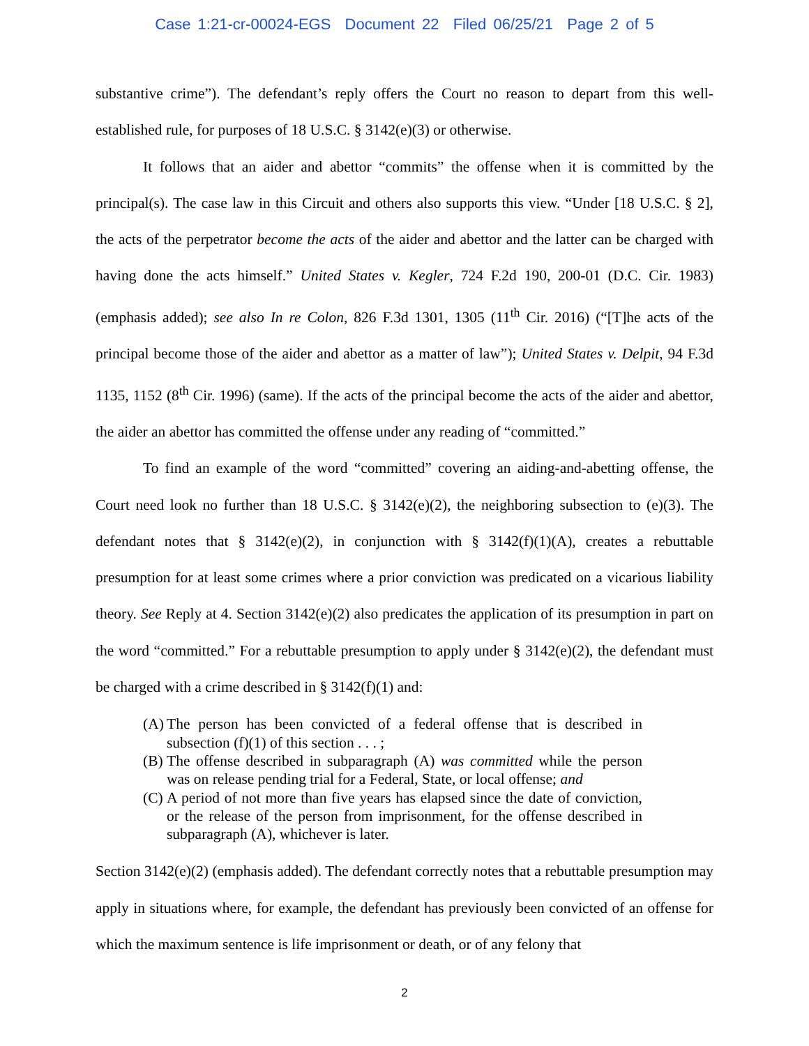Case 1:21-cr-00024-EGS Document 22 Filed 06/25/21 Page 2 of 5
substantive crime”). The defendant’s reply offers the Court no reason to depart from this well-established rule, for purposes of 18 U.S.C. § 3142(e)(3) or otherwise.
It follows that an aider and abettor “commits” the offense when it is committed by the principal(s). The case law in this Circuit and others also supports this view. “Under [18 U.S.C. § 2], the acts of the perpetrator become the acts of the aider and abettor and the latter can be charged with having done the acts himself.” United States v. Kegler, 724 F.2d 190, 200-01 (D.C. Cir. 1983) (emphasis added); see also In re Colon, 826 F.3d 1301, 1305 (11<sup>th</sup> Cir. 2016) (“[T]he acts of the principal become those of the aider and abettor as a matter of law”); United States v. Delpit, 94 F.3d 1135, 1152 (8<sup>th</sup> Cir. 1996) (same). If the acts of the principal become the acts of the aider and abettor, the aider an abettor has committed the offense under any reading of “committed.”
To find an example of the word “committed” covering an aiding-and-abetting offense, the Court need look no further than 18 U.S.C. § 3142(e)(2), the neighboring subsection to (e)(3). The defendant notes that § 3142(e)(2), in conjunction with § 3142(f)(1)(A), creates a rebuttable presumption for at least some crimes where a prior conviction was predicated on a vicarious liability theory. See Reply at 4. Section 3142(e)(2) also predicates the application of its presumption in part on the word “committed.” For a rebuttable presumption to apply under § 3142(e)(2), the defendant must be charged with a crime described in § 3142(f)(1) and:
(A)
The person has been convicted of a federal offense that is described in subsection (f)(1) of this section . . . ;
(B)
The offense described in subparagraph (A) was committed while the person was on release pending trial for a Federal, State, or local offense; and
(C)
A period of not more than five years has elapsed since the date of conviction, or the release of the person from imprisonment, for the offense described in subparagraph (A), whichever is later.
Section 3142(e)(2) (emphasis added). The defendant correctly notes that a rebuttable presumption may apply in situations where, for example, the defendant has previously been convicted of an offense for which the maximum sentence is life imprisonment or death, or of any felony that
2